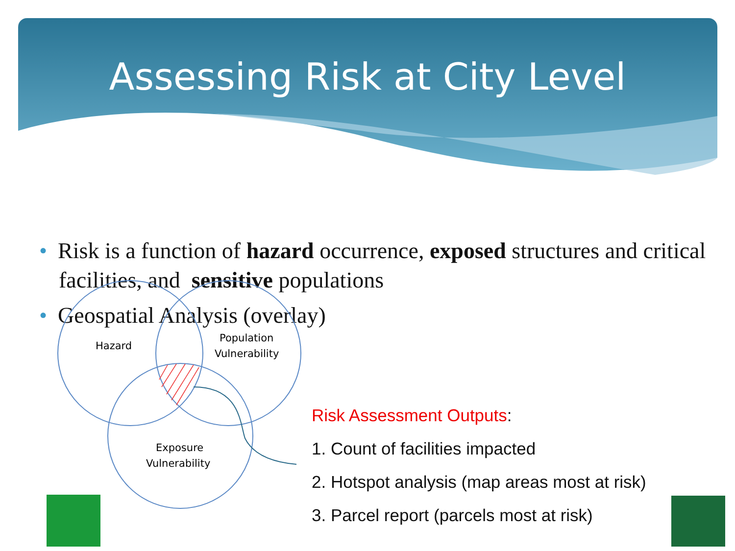Assessing Risk at City Level
• Risk is a function of hazard occurrence, exposed structures and critical facilities, and sensitive populations
• Geospatial Analysis (overlay)
Hazard
Population
Vulnerability
Exposure
Vulnerability
Risk Assessment Outputs:
1. Count of facilities impacted
2. Hotspot analysis (map areas most at risk)
3. Parcel report (parcels most at risk)